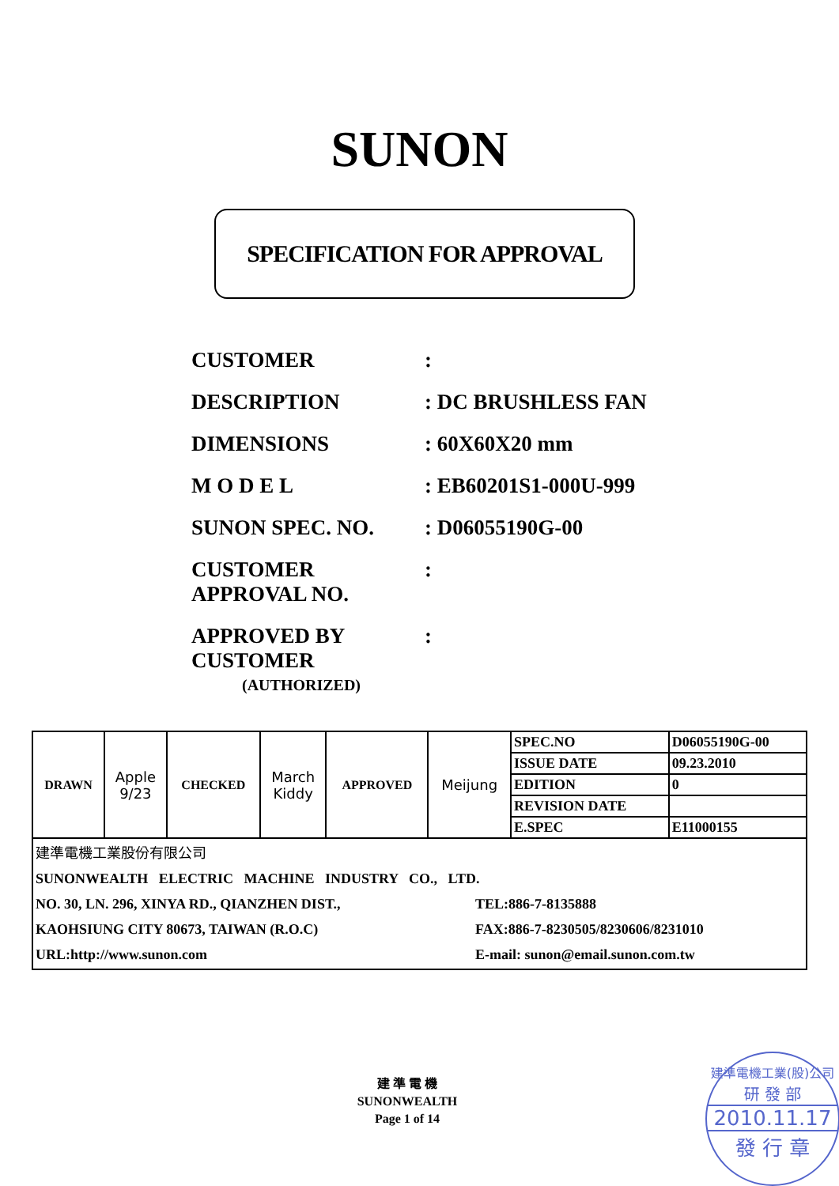SUNON
SPECIFICATION FOR APPROVAL
CUSTOMER :
DESCRIPTION : DC BRUSHLESS FAN
DIMENSIONS : 60X60X20 mm
M O D E L : EB60201S1-000U-999
SUNON SPEC. NO. : D06055190G-00
CUSTOMER
APPROVAL NO.
:
APPROVED BY
CUSTOMER
:
(AUTHORIZED)
| DRAWN | Apple 9/23 | CHECKED | March Kiddy | APPROVED | Meijung | SPEC.NO | D06055190G-00 |
| | | | | | | ISSUE DATE | 09.23.2010 |
| | | | | | | EDITION | 0 |
| | | | | | | REVISION DATE | |
| | | | | | | E.SPEC | E11000155 |
| 建準電機工業股份有限公司 SUNONWEALTH ELECTRIC MACHINE INDUSTRY CO., LTD. NO. 30, LN. 296, XINYA RD., QIANZHEN DIST., KAOHSIUNG CITY 80673, TAIWAN (R.O.C) URL:http://www.sunon.com TEL:886-7-8135888 FAX:886-7-8230505/8230606/8231010 E-mail: sunon@email.sunon.com.tw | | | | | | | |
建 準 電 機
SUNONWEALTH
Page 1 of 14
建準電機工業(股)公司
研 發 部
2010.11.17
發 行 章